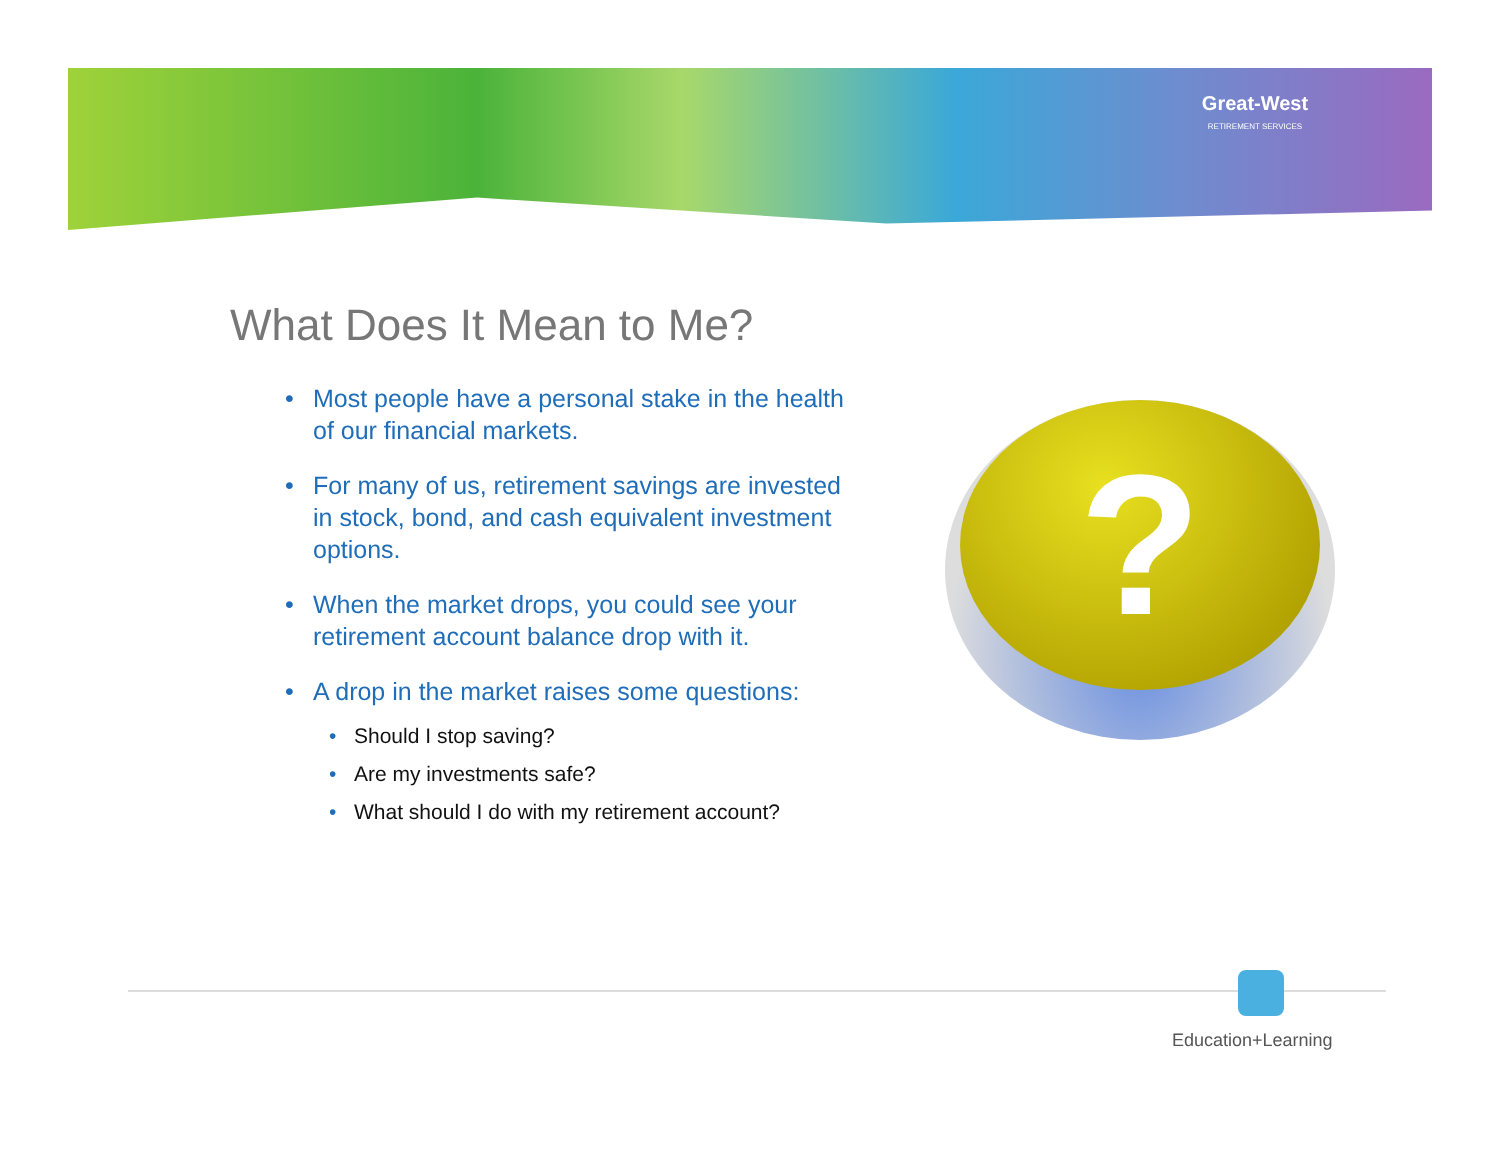Great-West
RETIREMENT SERVICES
What Does It Mean to Me?
• Most people have a personal stake in the health of our financial markets.
• For many of us, retirement savings are invested in stock, bond, and cash equivalent investment options.
• When the market drops, you could see your retirement account balance drop with it.
• A drop in the market raises some questions:
• Should I stop saving?
• Are my investments safe?
• What should I do with my retirement account?
?
Education+Learning